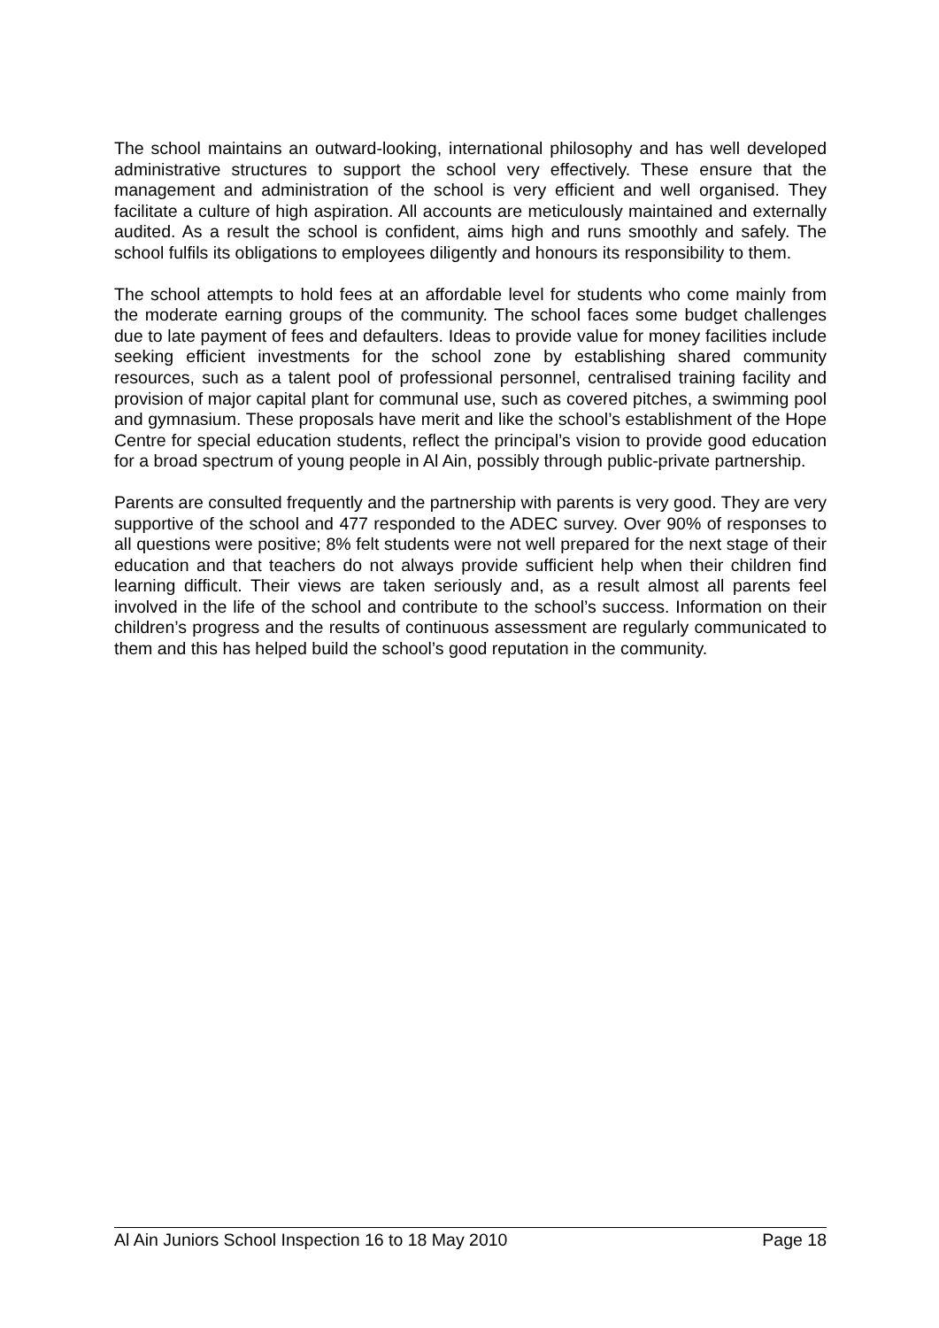The school maintains an outward-looking, international philosophy and has well developed administrative structures to support the school very effectively. These ensure that the management and administration of the school is very efficient and well organised. They facilitate a culture of high aspiration. All accounts are meticulously maintained and externally audited. As a result the school is confident, aims high and runs smoothly and safely. The school fulfils its obligations to employees diligently and honours its responsibility to them.
The school attempts to hold fees at an affordable level for students who come mainly from the moderate earning groups of the community. The school faces some budget challenges due to late payment of fees and defaulters. Ideas to provide value for money facilities include seeking efficient investments for the school zone by establishing shared community resources, such as a talent pool of professional personnel, centralised training facility and provision of major capital plant for communal use, such as covered pitches, a swimming pool and gymnasium. These proposals have merit and like the school’s establishment of the Hope Centre for special education students, reflect the principal’s vision to provide good education for a broad spectrum of young people in Al Ain, possibly through public-private partnership.
Parents are consulted frequently and the partnership with parents is very good. They are very supportive of the school and 477 responded to the ADEC survey. Over 90% of responses to all questions were positive; 8% felt students were not well prepared for the next stage of their education and that teachers do not always provide sufficient help when their children find learning difficult. Their views are taken seriously and, as a result almost all parents feel involved in the life of the school and contribute to the school’s success. Information on their children’s progress and the results of continuous assessment are regularly communicated to them and this has helped build the school’s good reputation in the community.
Al Ain Juniors School Inspection 16 to 18 May 2010 Page 18